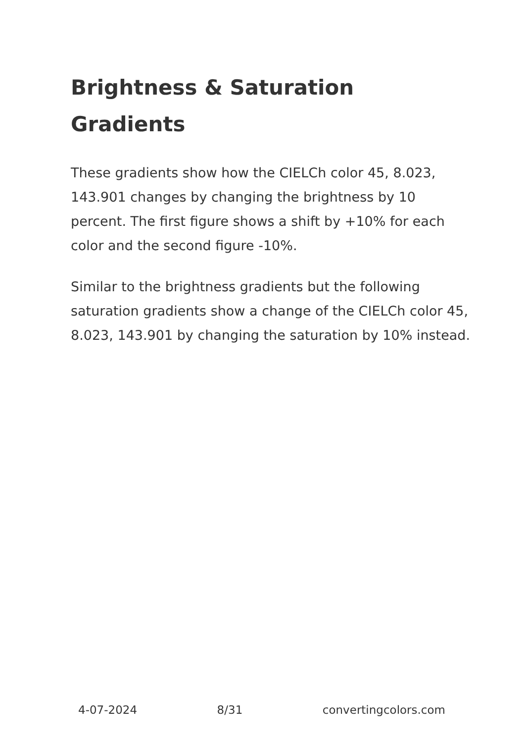Brightness & Saturation Gradients
These gradients show how the CIELCh color 45, 8.023, 143.901 changes by changing the brightness by 10 percent. The first figure shows a shift by +10% for each color and the second figure -10%.
Similar to the brightness gradients but the following saturation gradients show a change of the CIELCh color 45, 8.023, 143.901 by changing the saturation by 10% instead.
4-07-2024 8/31 convertingcolors.com